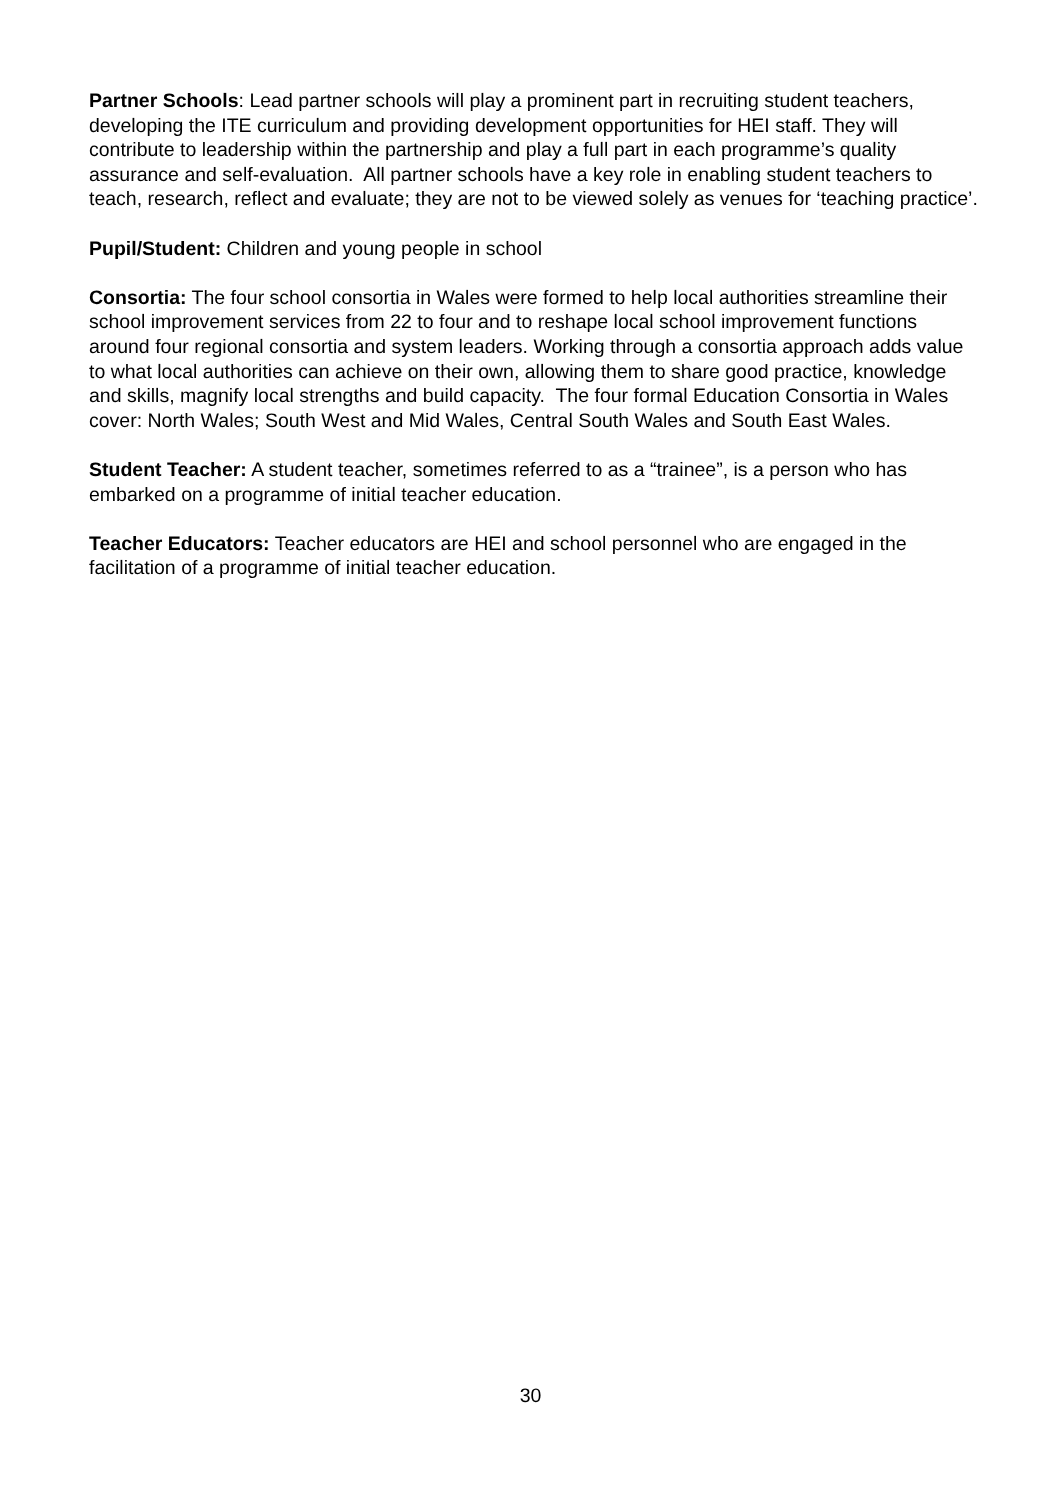Partner Schools: Lead partner schools will play a prominent part in recruiting student teachers, developing the ITE curriculum and providing development opportunities for HEI staff. They will contribute to leadership within the partnership and play a full part in each programme’s quality assurance and self-evaluation. All partner schools have a key role in enabling student teachers to teach, research, reflect and evaluate; they are not to be viewed solely as venues for ‘teaching practice’.
Pupil/Student: Children and young people in school
Consortia: The four school consortia in Wales were formed to help local authorities streamline their school improvement services from 22 to four and to reshape local school improvement functions around four regional consortia and system leaders. Working through a consortia approach adds value to what local authorities can achieve on their own, allowing them to share good practice, knowledge and skills, magnify local strengths and build capacity. The four formal Education Consortia in Wales cover: North Wales; South West and Mid Wales, Central South Wales and South East Wales.
Student Teacher: A student teacher, sometimes referred to as a “trainee”, is a person who has embarked on a programme of initial teacher education.
Teacher Educators: Teacher educators are HEI and school personnel who are engaged in the facilitation of a programme of initial teacher education.
30